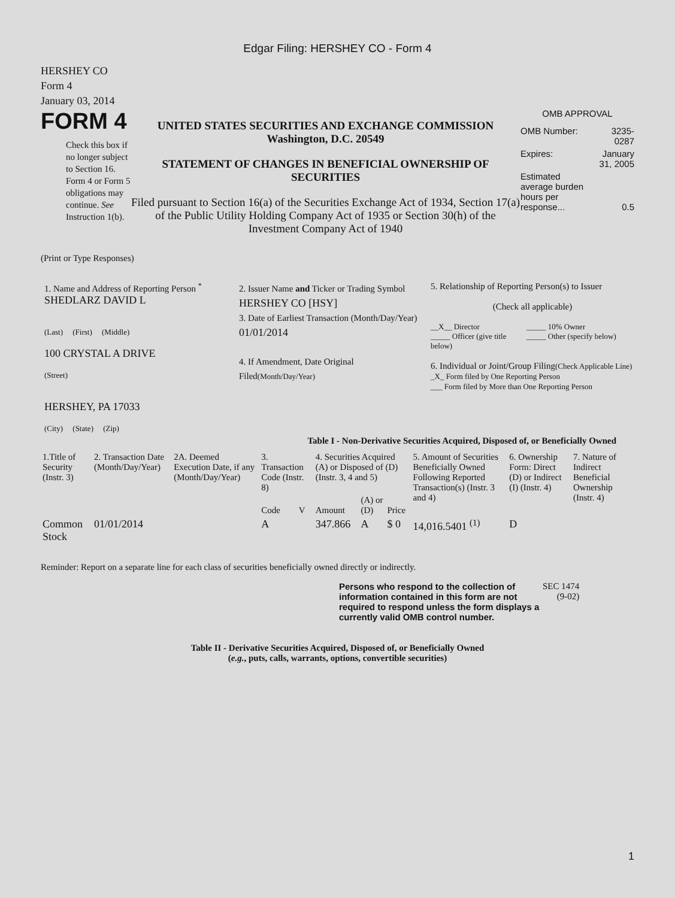Edgar Filing: HERSHEY CO - Form 4
HERSHEY CO
Form 4
January 03, 2014
FORM 4
Check this box if no longer subject to Section 16. Form 4 or Form 5 obligations may continue. See Instruction 1(b).
UNITED STATES SECURITIES AND EXCHANGE COMMISSION
Washington, D.C. 20549
STATEMENT OF CHANGES IN BENEFICIAL OWNERSHIP OF SECURITIES
Filed pursuant to Section 16(a) of the Securities Exchange Act of 1934, Section 17(a) of the Public Utility Holding Company Act of 1935 or Section 30(h) of the Investment Company Act of 1940
OMB APPROVAL
| OMB Number: | 3235-0287 |
| Expires: | January 31, 2005 |
| Estimated average burden hours per response... | 0.5 |
(Print or Type Responses)
1. Name and Address of Reporting Person <sup>*</sup>
SHEDLARZ DAVID L
(Last) (First) (Middle)
100 CRYSTAL A DRIVE
(Street)
HERSHEY, PA 17033
(City) (State) (Zip)
2. Issuer Name and Ticker or Trading Symbol
HERSHEY CO [HSY]
3. Date of Earliest Transaction (Month/Day/Year)
01/01/2014
4. If Amendment, Date Original Filed(Month/Day/Year)
5. Relationship of Reporting Person(s) to Issuer
(Check all applicable)
__X__ Director
_____ Officer (give title below)
_____ 10% Owner
_____ Other (specify below)
6. Individual or Joint/Group Filing(Check Applicable Line)
_X_ Form filed by One Reporting Person
___ Form filed by More than One Reporting Person
Table I - Non-Derivative Securities Acquired, Disposed of, or Beneficially Owned
| 1.Title of Security (Instr. 3) | 2. Transaction Date (Month/Day/Year) | 2A. Deemed Execution Date, if any (Month/Day/Year) | 3. Transaction Code (Instr. 8) | | 4. Securities Acquired (A) or Disposed of (D) (Instr. 3, 4 and 5) | | | 5. Amount of Securities Beneficially Owned Following Reported Transaction(s) (Instr. 3 and 4) | 6. Ownership Form: Direct (D) or Indirect (I) (Instr. 4) | 7. Nature of Indirect Beneficial Ownership (Instr. 4) |
| --- | --- | --- | --- | --- | --- | --- | --- | --- | --- | --- |
| | | | Code | V | Amount | (A) or (D) | Price | | | |
| Common Stock | 01/01/2014 | | A | | 347.866 | A | $ 0 | 14,016.5401 <sup>(1)</sup> | D | |
Reminder: Report on a separate line for each class of securities beneficially owned directly or indirectly.
Persons who respond to the collection of information contained in this form are not required to respond unless the form displays a currently valid OMB control number.
SEC 1474
(9-02)
Table II - Derivative Securities Acquired, Disposed of, or Beneficially Owned
(e.g., puts, calls, warrants, options, convertible securities)
1